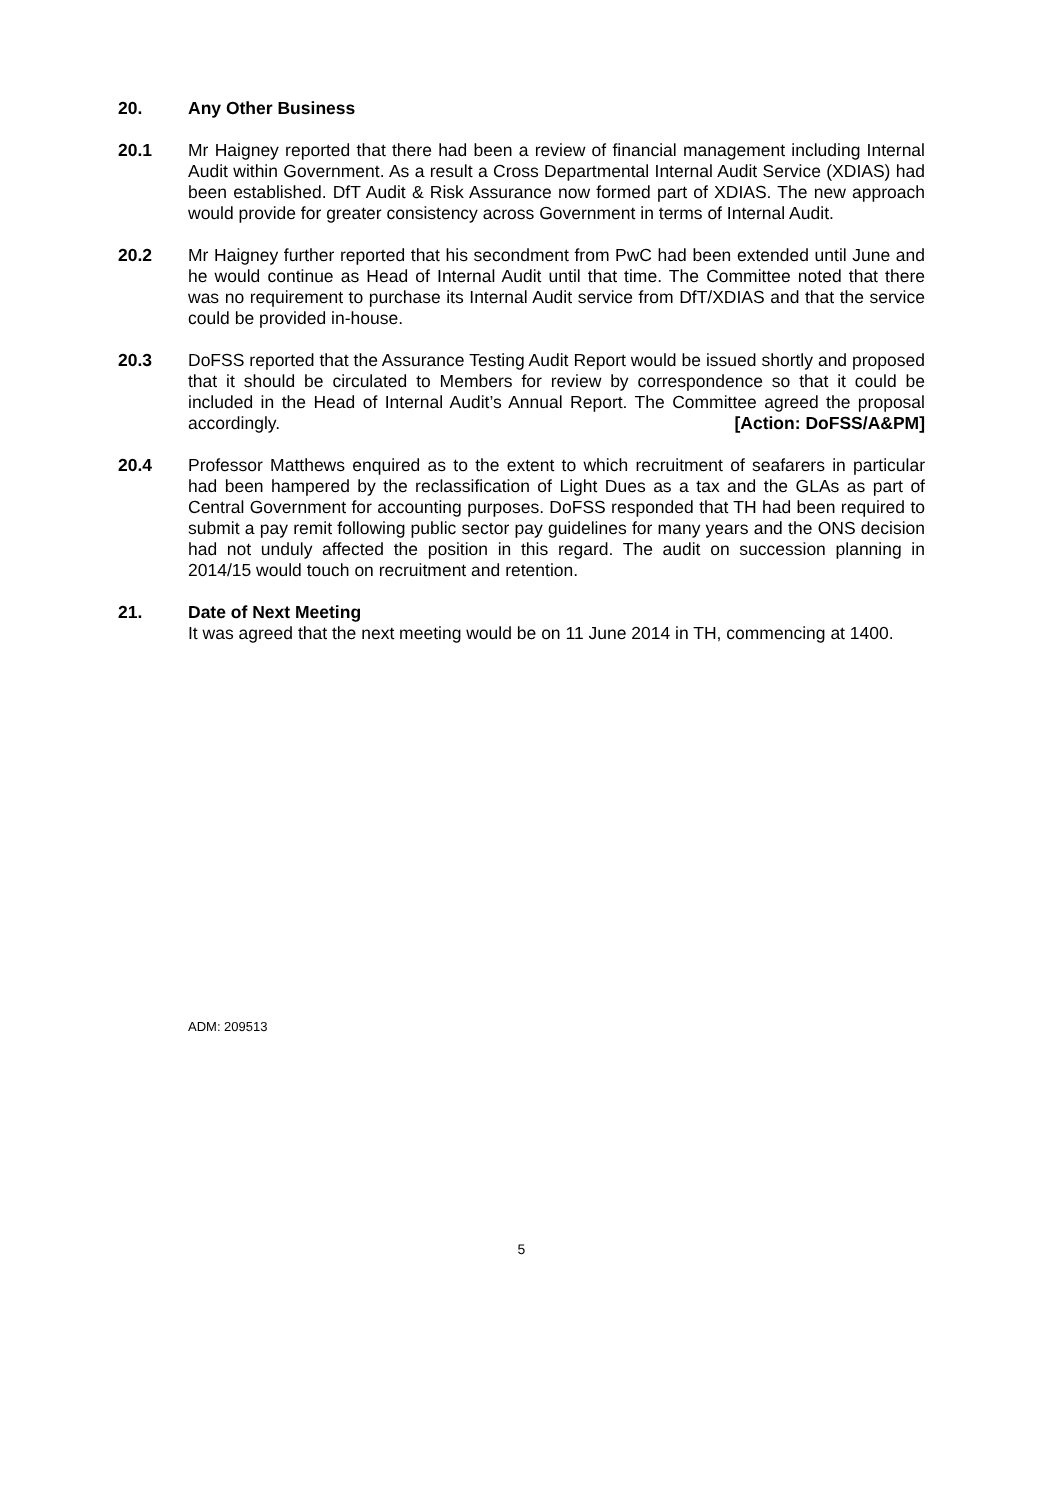20. Any Other Business
20.1 Mr Haigney reported that there had been a review of financial management including Internal Audit within Government. As a result a Cross Departmental Internal Audit Service (XDIAS) had been established. DfT Audit & Risk Assurance now formed part of XDIAS. The new approach would provide for greater consistency across Government in terms of Internal Audit.
20.2 Mr Haigney further reported that his secondment from PwC had been extended until June and he would continue as Head of Internal Audit until that time. The Committee noted that there was no requirement to purchase its Internal Audit service from DfT/XDIAS and that the service could be provided in-house.
20.3 DoFSS reported that the Assurance Testing Audit Report would be issued shortly and proposed that it should be circulated to Members for review by correspondence so that it could be included in the Head of Internal Audit’s Annual Report. The Committee agreed the proposal accordingly. [Action: DoFSS/A&PM]
20.4 Professor Matthews enquired as to the extent to which recruitment of seafarers in particular had been hampered by the reclassification of Light Dues as a tax and the GLAs as part of Central Government for accounting purposes. DoFSS responded that TH had been required to submit a pay remit following public sector pay guidelines for many years and the ONS decision had not unduly affected the position in this regard. The audit on succession planning in 2014/15 would touch on recruitment and retention.
21. Date of Next Meeting
It was agreed that the next meeting would be on 11 June 2014 in TH, commencing at 1400.
ADM: 209513
5